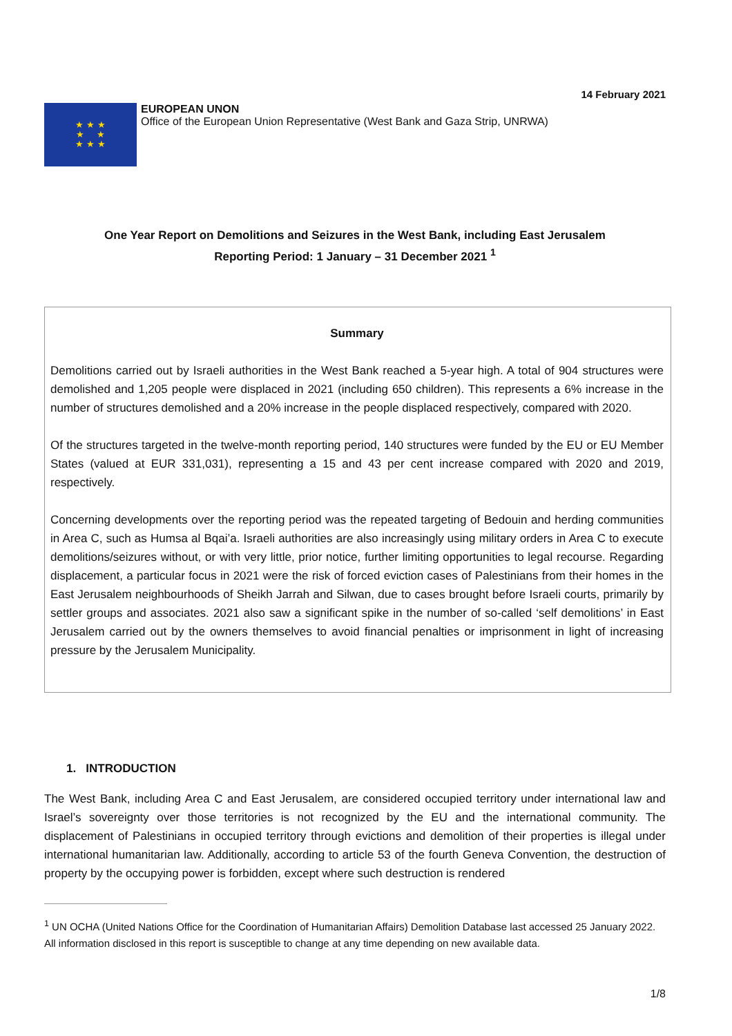14 February 2021
★ ★ ★
★ ★
★ ★ ★
EUROPEAN UNON
Office of the European Union Representative (West Bank and Gaza Strip, UNRWA)
One Year Report on Demolitions and Seizures in the West Bank, including East Jerusalem
Reporting Period: 1 January – 31 December 2021 <sup>1</sup>
Summary
Demolitions carried out by Israeli authorities in the West Bank reached a 5-year high. A total of 904 structures were demolished and 1,205 people were displaced in 2021 (including 650 children). This represents a 6% increase in the number of structures demolished and a 20% increase in the people displaced respectively, compared with 2020.
Of the structures targeted in the twelve-month reporting period, 140 structures were funded by the EU or EU Member States (valued at EUR 331,031), representing a 15 and 43 per cent increase compared with 2020 and 2019, respectively.
Concerning developments over the reporting period was the repeated targeting of Bedouin and herding communities in Area C, such as Humsa al Bqai’a. Israeli authorities are also increasingly using military orders in Area C to execute demolitions/seizures without, or with very little, prior notice, further limiting opportunities to legal recourse. Regarding displacement, a particular focus in 2021 were the risk of forced eviction cases of Palestinians from their homes in the East Jerusalem neighbourhoods of Sheikh Jarrah and Silwan, due to cases brought before Israeli courts, primarily by settler groups and associates. 2021 also saw a significant spike in the number of so-called ‘self demolitions’ in East Jerusalem carried out by the owners themselves to avoid financial penalties or imprisonment in light of increasing pressure by the Jerusalem Municipality.
1. INTRODUCTION
The West Bank, including Area C and East Jerusalem, are considered occupied territory under international law and Israel’s sovereignty over those territories is not recognized by the EU and the international community. The displacement of Palestinians in occupied territory through evictions and demolition of their properties is illegal under international humanitarian law. Additionally, according to article 53 of the fourth Geneva Convention, the destruction of property by the occupying power is forbidden, except where such destruction is rendered
<sup>1</sup> UN OCHA (United Nations Office for the Coordination of Humanitarian Affairs) Demolition Database last accessed 25 January 2022. All information disclosed in this report is susceptible to change at any time depending on new available data.
1/8